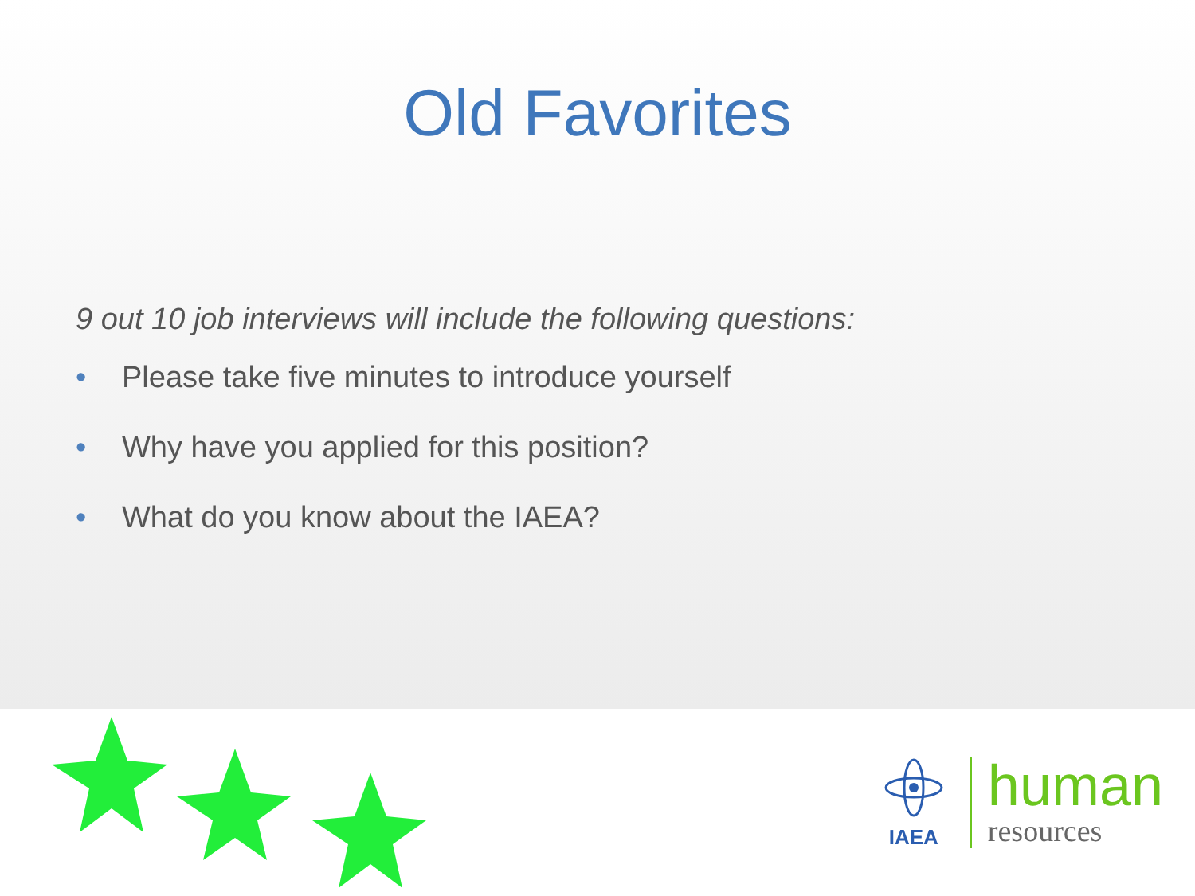Old Favorites
9 out 10 job interviews will include the following questions:
• Please take five minutes to introduce yourself
• Why have you applied for this position?
• What do you know about the IAEA?
IAEA
human
resources